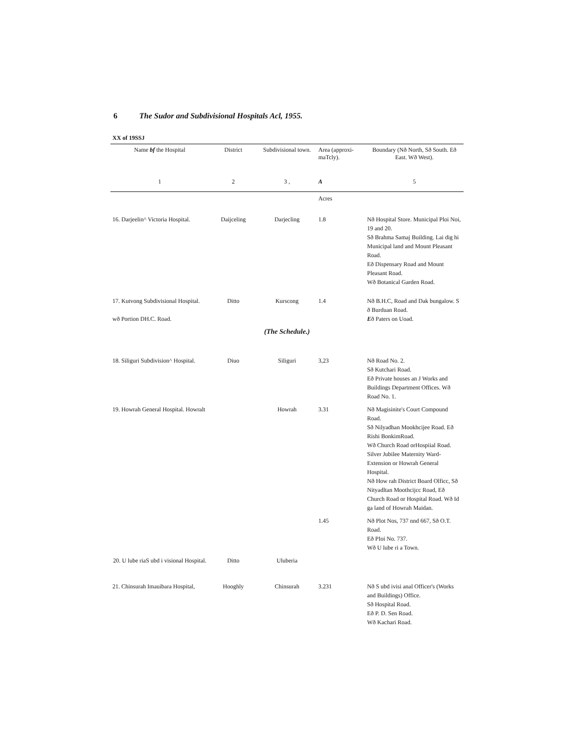6 The Sudor and Subdivisional Hospitals Acl, 1955.
XX of 19SSJ
| Name bf the Hospital | District | Subdivisional town. | Area (approxi- maTcly). | Boundary (Nð North, Sð South. Eð East. Wð West). |
| --- | --- | --- | --- | --- |
| 1 | 2 | 3 , | A | 5 |
| | | | Acres | |
| 16. Darjeelin^ Victoria Hospital. | Daijceling | Darjecling | 1.8 | Nð Hospital Store. Municipal Ploi Noi, 19 and 20. Sð Brahma Samaj Building. Lai dig hi Municipal land and Mount Pleasant Road. Eð Dispensary Road and Mount Pleasant Road. Wð Botanical Garden Road. |
| 17. Kutvong Subdivisional Hospital. wð Portion DH.C. Road. | Ditto | Kurscong | 1.4 | Nð B.H.C, Road and Dak bungalow. S ð Burduan Road. E ð Paters on Uoad. |
| (The Schedule.) | | | | |
| 18. Siliguri Subdivision^ Hospital. | Diuo | Siliguri | 3,23 | Nð Road No. 2. Sð Kutchari Road. Eð Private houses an J Works and Buildings Department Offices. Wð Road No. 1. |
| 19. Howrah General Hospital. Howralt | | Howrah | 3.31 | Nð Magisinite's Court Compound Road. Sð Nilyadhan Mookhcijee Road. Eð Rishi BonkimRoad. Wð Church Road orHospiial Road. Silver Jubilee Maternity Ward-Extension or Howrah General Hospital. Nð How rah District Board Olficc, Sð Nityadltan Moothcijcc Road, Eð Church Road or Hospital Road. Wð Id ga land of Howrah Maidan. |
| | | | 1.45 | Nð Plot Nos, 737 nnd 667, Sð O.T. Road. Eð PIoi No. 737. Wð U lube ri a Town. |
| 20. U lube riaS ubd i visional Hospital. | Ditto | Uluberia | | |
| 21. Chinsurah Imauibara Hospital, | Hooghly | Chinsurah | 3.231 | Nð S ubd ivisi anal Officer's (Works and Buildings) Office. Sð Hospital Road. Eð P. D. Sen Road. Wð Kachari Road. |